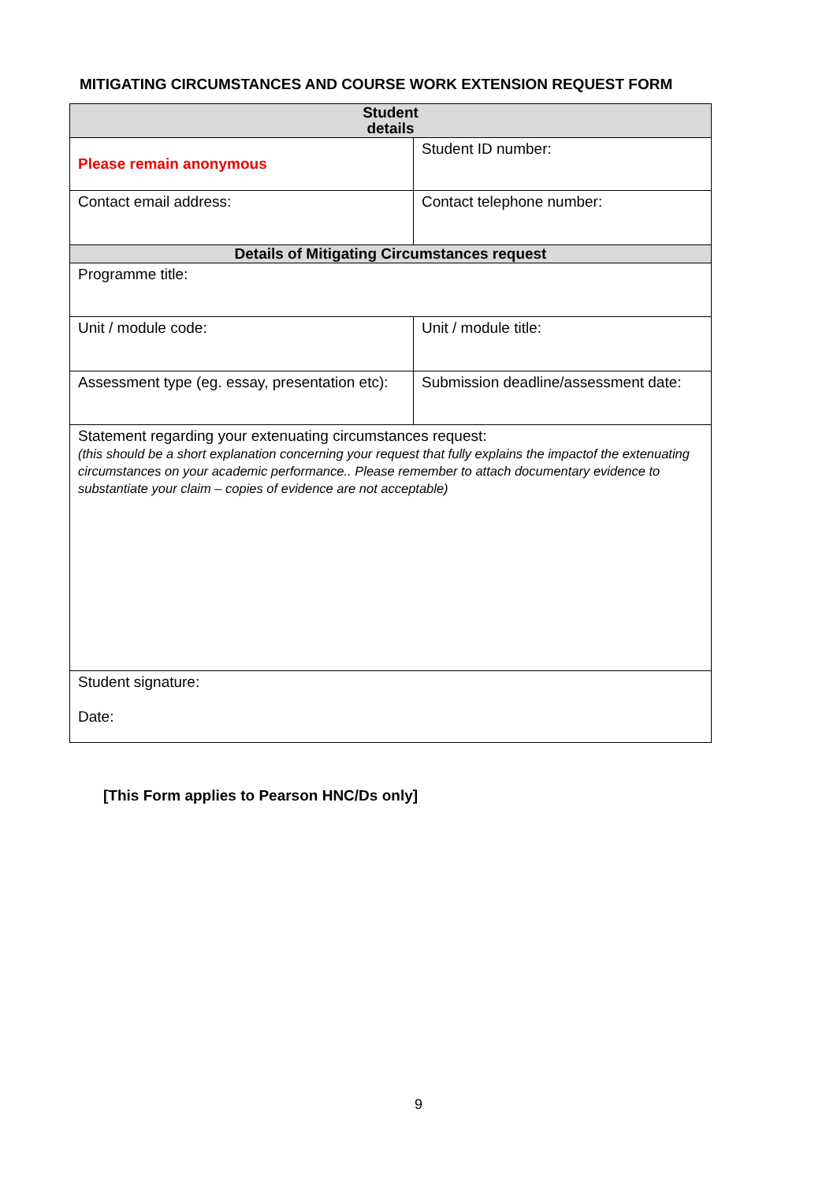MITIGATING CIRCUMSTANCES AND COURSE WORK EXTENSION REQUEST FORM
| Student details | |
| --- | --- |
| Please remain anonymous | Student ID number: |
| Contact email address: | Contact telephone number: |
| Details of Mitigating Circumstances request | |
| Programme title: | |
| Unit / module code: | Unit / module title: |
| Assessment type (eg. essay, presentation etc): | Submission deadline/assessment date: |
| Statement regarding your extenuating circumstances request: (this should be a short explanation concerning your request that fully explains the impactof the extenuating circumstances on your academic performance.. Please remember to attach documentary evidence to substantiate your claim – copies of evidence are not acceptable) | |
| Student signature: Date: | |
[This Form applies to Pearson HNC/Ds only]
9